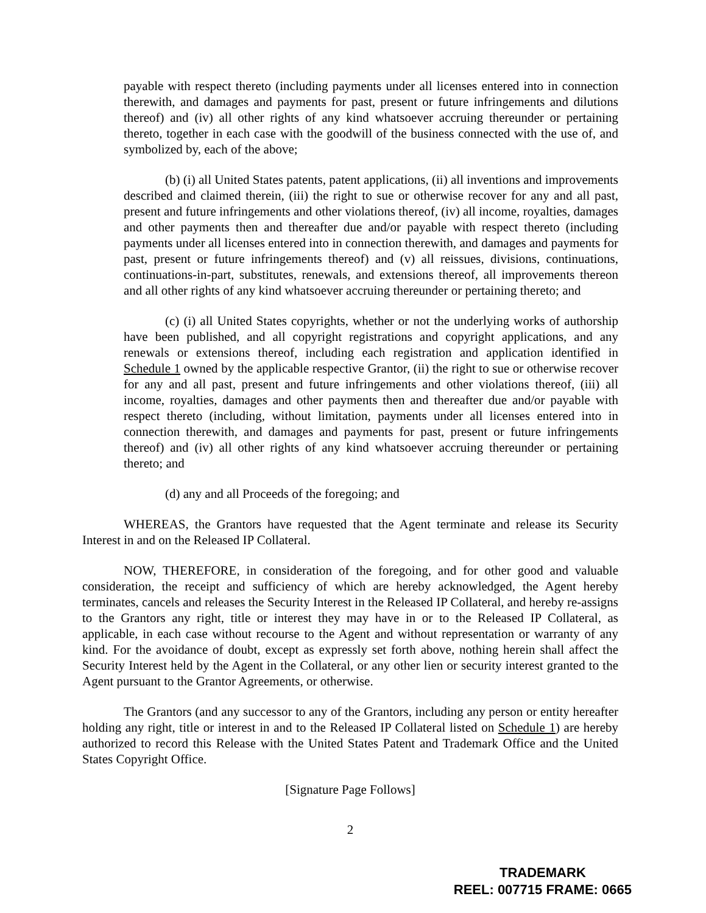payable with respect thereto (including payments under all licenses entered into in connection therewith, and damages and payments for past, present or future infringements and dilutions thereof) and (iv) all other rights of any kind whatsoever accruing thereunder or pertaining thereto, together in each case with the goodwill of the business connected with the use of, and symbolized by, each of the above;
(b) (i) all United States patents, patent applications, (ii) all inventions and improvements described and claimed therein, (iii) the right to sue or otherwise recover for any and all past, present and future infringements and other violations thereof, (iv) all income, royalties, damages and other payments then and thereafter due and/or payable with respect thereto (including payments under all licenses entered into in connection therewith, and damages and payments for past, present or future infringements thereof) and (v) all reissues, divisions, continuations, continuations-in-part, substitutes, renewals, and extensions thereof, all improvements thereon and all other rights of any kind whatsoever accruing thereunder or pertaining thereto; and
(c) (i) all United States copyrights, whether or not the underlying works of authorship have been published, and all copyright registrations and copyright applications, and any renewals or extensions thereof, including each registration and application identified in Schedule 1 owned by the applicable respective Grantor, (ii) the right to sue or otherwise recover for any and all past, present and future infringements and other violations thereof, (iii) all income, royalties, damages and other payments then and thereafter due and/or payable with respect thereto (including, without limitation, payments under all licenses entered into in connection therewith, and damages and payments for past, present or future infringements thereof) and (iv) all other rights of any kind whatsoever accruing thereunder or pertaining thereto; and
(d) any and all Proceeds of the foregoing; and
WHEREAS, the Grantors have requested that the Agent terminate and release its Security Interest in and on the Released IP Collateral.
NOW, THEREFORE, in consideration of the foregoing, and for other good and valuable consideration, the receipt and sufficiency of which are hereby acknowledged, the Agent hereby terminates, cancels and releases the Security Interest in the Released IP Collateral, and hereby re-assigns to the Grantors any right, title or interest they may have in or to the Released IP Collateral, as applicable, in each case without recourse to the Agent and without representation or warranty of any kind. For the avoidance of doubt, except as expressly set forth above, nothing herein shall affect the Security Interest held by the Agent in the Collateral, or any other lien or security interest granted to the Agent pursuant to the Grantor Agreements, or otherwise.
The Grantors (and any successor to any of the Grantors, including any person or entity hereafter holding any right, title or interest in and to the Released IP Collateral listed on Schedule 1) are hereby authorized to record this Release with the United States Patent and Trademark Office and the United States Copyright Office.
[Signature Page Follows]
2
TRADEMARK
REEL: 007715 FRAME: 0665